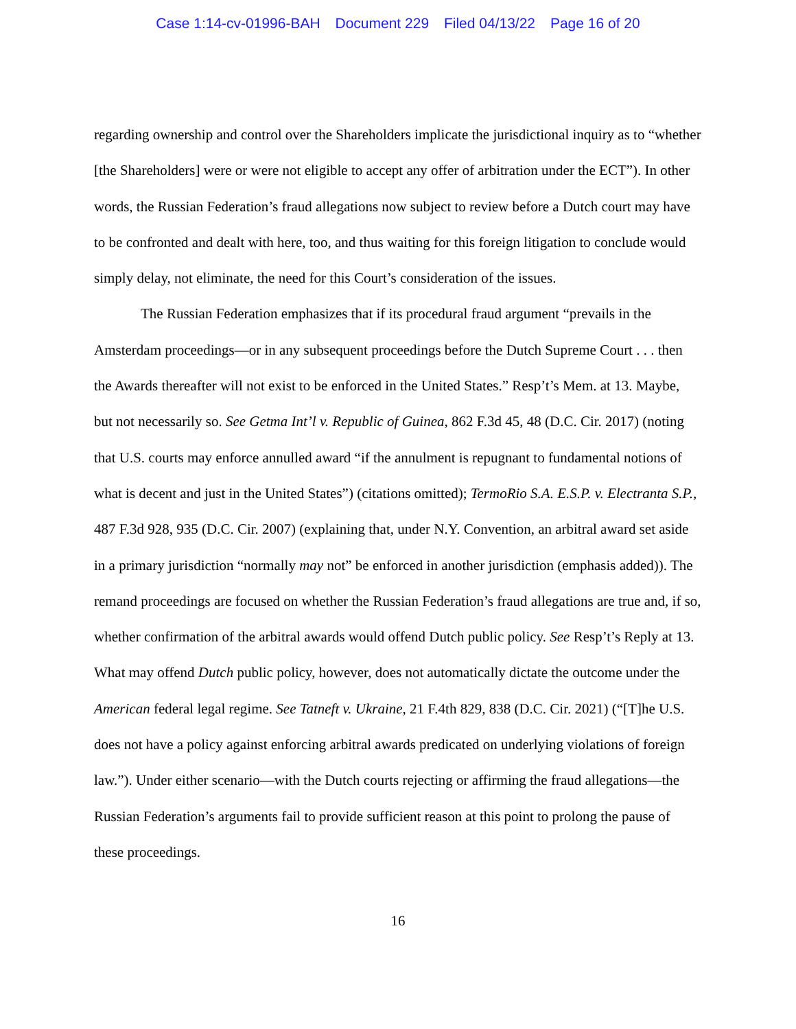Case 1:14-cv-01996-BAH Document 229 Filed 04/13/22 Page 16 of 20
regarding ownership and control over the Shareholders implicate the jurisdictional inquiry as to “whether [the Shareholders] were or were not eligible to accept any offer of arbitration under the ECT”). In other words, the Russian Federation’s fraud allegations now subject to review before a Dutch court may have to be confronted and dealt with here, too, and thus waiting for this foreign litigation to conclude would simply delay, not eliminate, the need for this Court’s consideration of the issues.
The Russian Federation emphasizes that if its procedural fraud argument “prevails in the Amsterdam proceedings—or in any subsequent proceedings before the Dutch Supreme Court . . . then the Awards thereafter will not exist to be enforced in the United States.” Resp’t’s Mem. at 13. Maybe, but not necessarily so. See Getma Int’l v. Republic of Guinea, 862 F.3d 45, 48 (D.C. Cir. 2017) (noting that U.S. courts may enforce annulled award “if the annulment is repugnant to fundamental notions of what is decent and just in the United States”) (citations omitted); TermoRio S.A. E.S.P. v. Electranta S.P., 487 F.3d 928, 935 (D.C. Cir. 2007) (explaining that, under N.Y. Convention, an arbitral award set aside in a primary jurisdiction “normally may not” be enforced in another jurisdiction (emphasis added)). The remand proceedings are focused on whether the Russian Federation’s fraud allegations are true and, if so, whether confirmation of the arbitral awards would offend Dutch public policy. See Resp’t’s Reply at 13. What may offend Dutch public policy, however, does not automatically dictate the outcome under the American federal legal regime. See Tatneft v. Ukraine, 21 F.4th 829, 838 (D.C. Cir. 2021) (“[T]he U.S. does not have a policy against enforcing arbitral awards predicated on underlying violations of foreign law.”). Under either scenario—with the Dutch courts rejecting or affirming the fraud allegations—the Russian Federation’s arguments fail to provide sufficient reason at this point to prolong the pause of these proceedings.
16